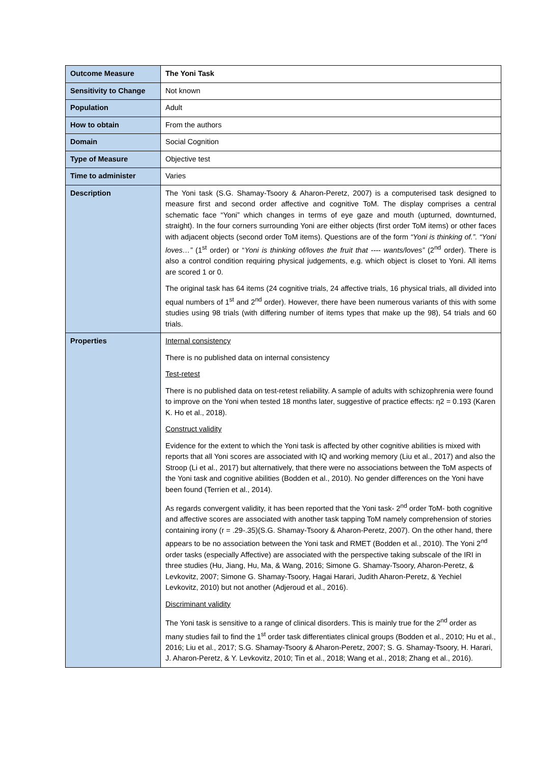| Outcome Measure | The Yoni Task |
| Sensitivity to Change | Not known |
| Population | Adult |
| How to obtain | From the authors |
| Domain | Social Cognition |
| Type of Measure | Objective test |
| Time to administer | Varies |
| Description | The Yoni task (S.G. Shamay-Tsoory & Aharon-Peretz, 2007) is a computerised task designed to measure first and second order affective and cognitive ToM. The display comprises a central schematic face “Yoni” which changes in terms of eye gaze and mouth (upturned, downturned, straight). In the four corners surrounding Yoni are either objects (first order ToM items) or other faces with adjacent objects (second order ToM items). Questions are of the form “Yoni is thinking of.”. “Yoni loves…” (1<sup>st</sup> order) or “ Yoni is thinking of/loves the fruit that ---- wants/loves” (2<sup>nd</sup> order). There is also a control condition requiring physical judgements, e.g. which object is closet to Yoni. All items are scored 1 or 0. The original task has 64 items (24 cognitive trials, 24 affective trials, 16 physical trials, all divided into equal numbers of 1<sup>st</sup> and 2<sup>nd</sup> order). However, there have been numerous variants of this with some studies using 98 trials (with differing number of items types that make up the 98), 54 trials and 60 trials. |
| Properties | Internal consistency There is no published data on internal consistency Test-retest There is no published data on test-retest reliability. A sample of adults with schizophrenia were found to improve on the Yoni when tested 18 months later, suggestive of practice effects: η2 = 0.193 (Karen K. Ho et al., 2018). Construct validity Evidence for the extent to which the Yoni task is affected by other cognitive abilities is mixed with reports that all Yoni scores are associated with IQ and working memory (Liu et al., 2017) and also the Stroop (Li et al., 2017) but alternatively, that there were no associations between the ToM aspects of the Yoni task and cognitive abilities (Bodden et al., 2010). No gender differences on the Yoni have been found (Terrien et al., 2014). As regards convergent validity, it has been reported that the Yoni task- 2<sup>nd</sup> order ToM- both cognitive and affective scores are associated with another task tapping ToM namely comprehension of stories containing irony (r = .29-.35)(S.G. Shamay-Tsoory & Aharon-Peretz, 2007). On the other hand, there appears to be no association between the Yoni task and RMET (Bodden et al., 2010). The Yoni 2<sup>nd</sup> order tasks (especially Affective) are associated with the perspective taking subscale of the IRI in three studies (Hu, Jiang, Hu, Ma, & Wang, 2016; Simone G. Shamay-Tsoory, Aharon-Peretz, & Levkovitz, 2007; Simone G. Shamay-Tsoory, Hagai Harari, Judith Aharon-Peretz, & Yechiel Levkovitz, 2010) but not another (Adjeroud et al., 2016). Discriminant validity The Yoni task is sensitive to a range of clinical disorders. This is mainly true for the 2<sup>nd</sup> order as many studies fail to find the 1<sup>st</sup> order task differentiates clinical groups (Bodden et al., 2010; Hu et al., 2016; Liu et al., 2017; S.G. Shamay-Tsoory & Aharon-Peretz, 2007; S. G. Shamay-Tsoory, H. Harari, J. Aharon-Peretz, & Y. Levkovitz, 2010; Tin et al., 2018; Wang et al., 2018; Zhang et al., 2016). |